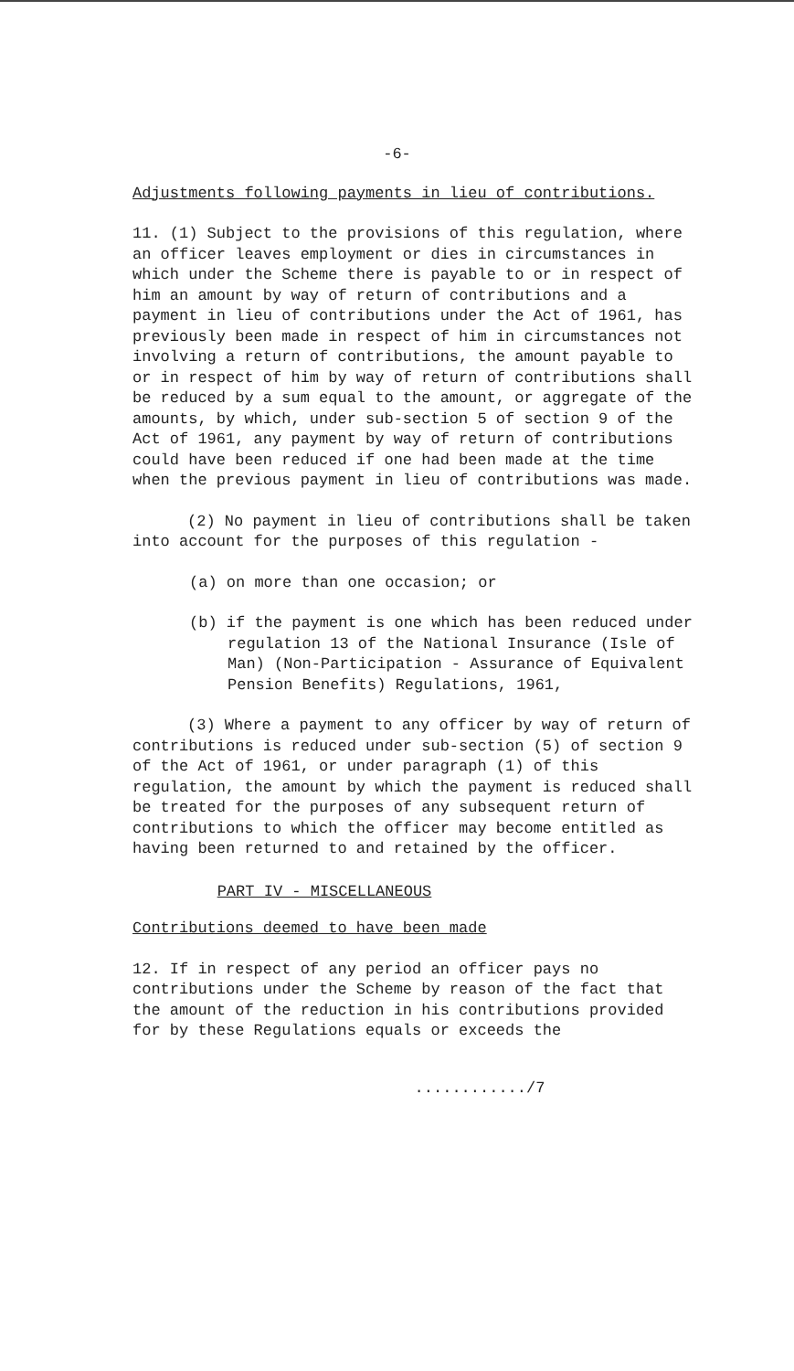-6-
Adjustments following payments in lieu of contributions.
11. (1) Subject to the provisions of this regulation, where an officer leaves employment or dies in circumstances in which under the Scheme there is payable to or in respect of him an amount by way of return of contributions and a payment in lieu of contributions under the Act of 1961, has previously been made in respect of him in circumstances not involving a return of contributions, the amount payable to or in respect of him by way of return of contributions shall be reduced by a sum equal to the amount, or aggregate of the amounts, by which, under sub-section 5 of section 9 of the Act of 1961, any payment by way of return of contributions could have been reduced if one had been made at the time when the previous payment in lieu of contributions was made.
(2) No payment in lieu of contributions shall be taken into account for the purposes of this regulation -
(a) on more than one occasion; or
(b) if the payment is one which has been reduced under regulation 13 of the National Insurance (Isle of Man) (Non-Participation - Assurance of Equivalent Pension Benefits) Regulations, 1961,
(3) Where a payment to any officer by way of return of contributions is reduced under sub-section (5) of section 9 of the Act of 1961, or under paragraph (1) of this regulation, the amount by which the payment is reduced shall be treated for the purposes of any subsequent return of contributions to which the officer may become entitled as having been returned to and retained by the officer.
PART IV - MISCELLANEOUS
Contributions deemed to have been made
12. If in respect of any period an officer pays no contributions under the Scheme by reason of the fact that the amount of the reduction in his contributions provided for by these Regulations equals or exceeds the
............/7